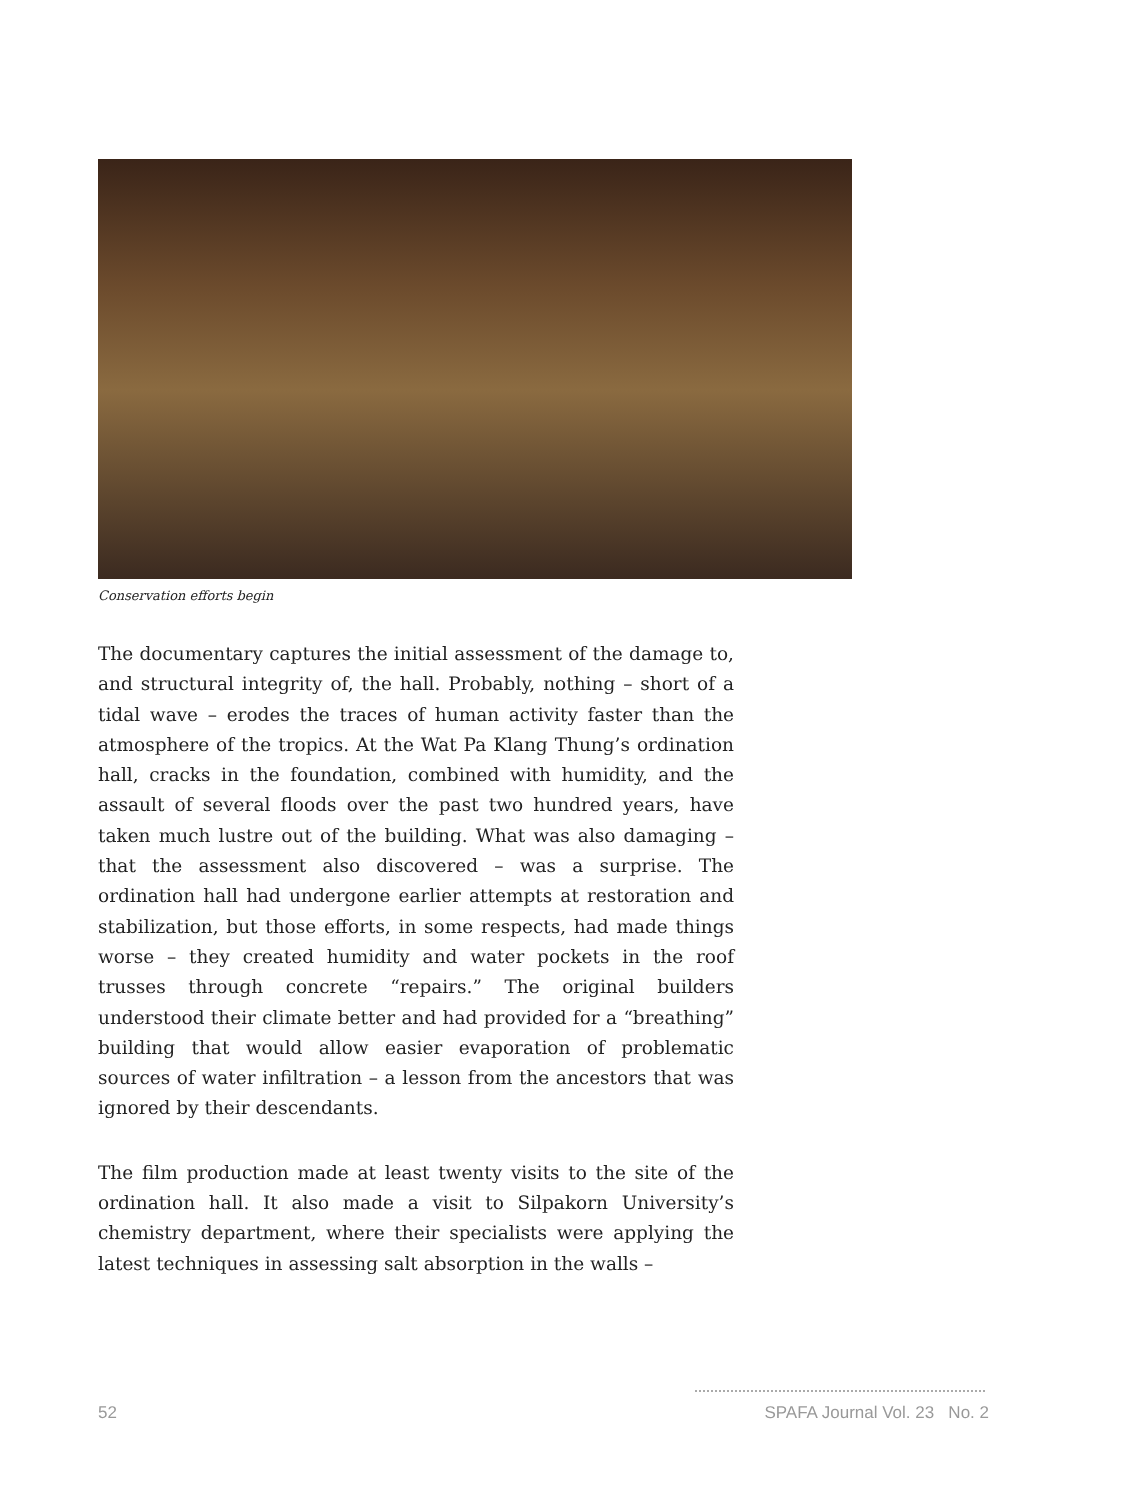Conservation efforts begin
The documentary captures the initial assessment of the damage to, and structural integrity of, the hall. Probably, nothing – short of a tidal wave – erodes the traces of human activity faster than the atmosphere of the tropics. At the Wat Pa Klang Thung’s ordination hall, cracks in the foundation, combined with humidity, and the assault of several floods over the past two hundred years, have taken much lustre out of the building. What was also damaging – that the assessment also discovered – was a surprise. The ordination hall had undergone earlier attempts at restoration and stabilization, but those efforts, in some respects, had made things worse – they created humidity and water pockets in the roof trusses through concrete “repairs.” The original builders understood their climate better and had provided for a “breathing” building that would allow easier evaporation of problematic sources of water infiltration – a lesson from the ancestors that was ignored by their descendants.
The film production made at least twenty visits to the site of the ordination hall. It also made a visit to Silpakorn University’s chemistry department, where their specialists were applying the latest techniques in assessing salt absorption in the walls –
52 SPAFA Journal Vol. 23 No. 2